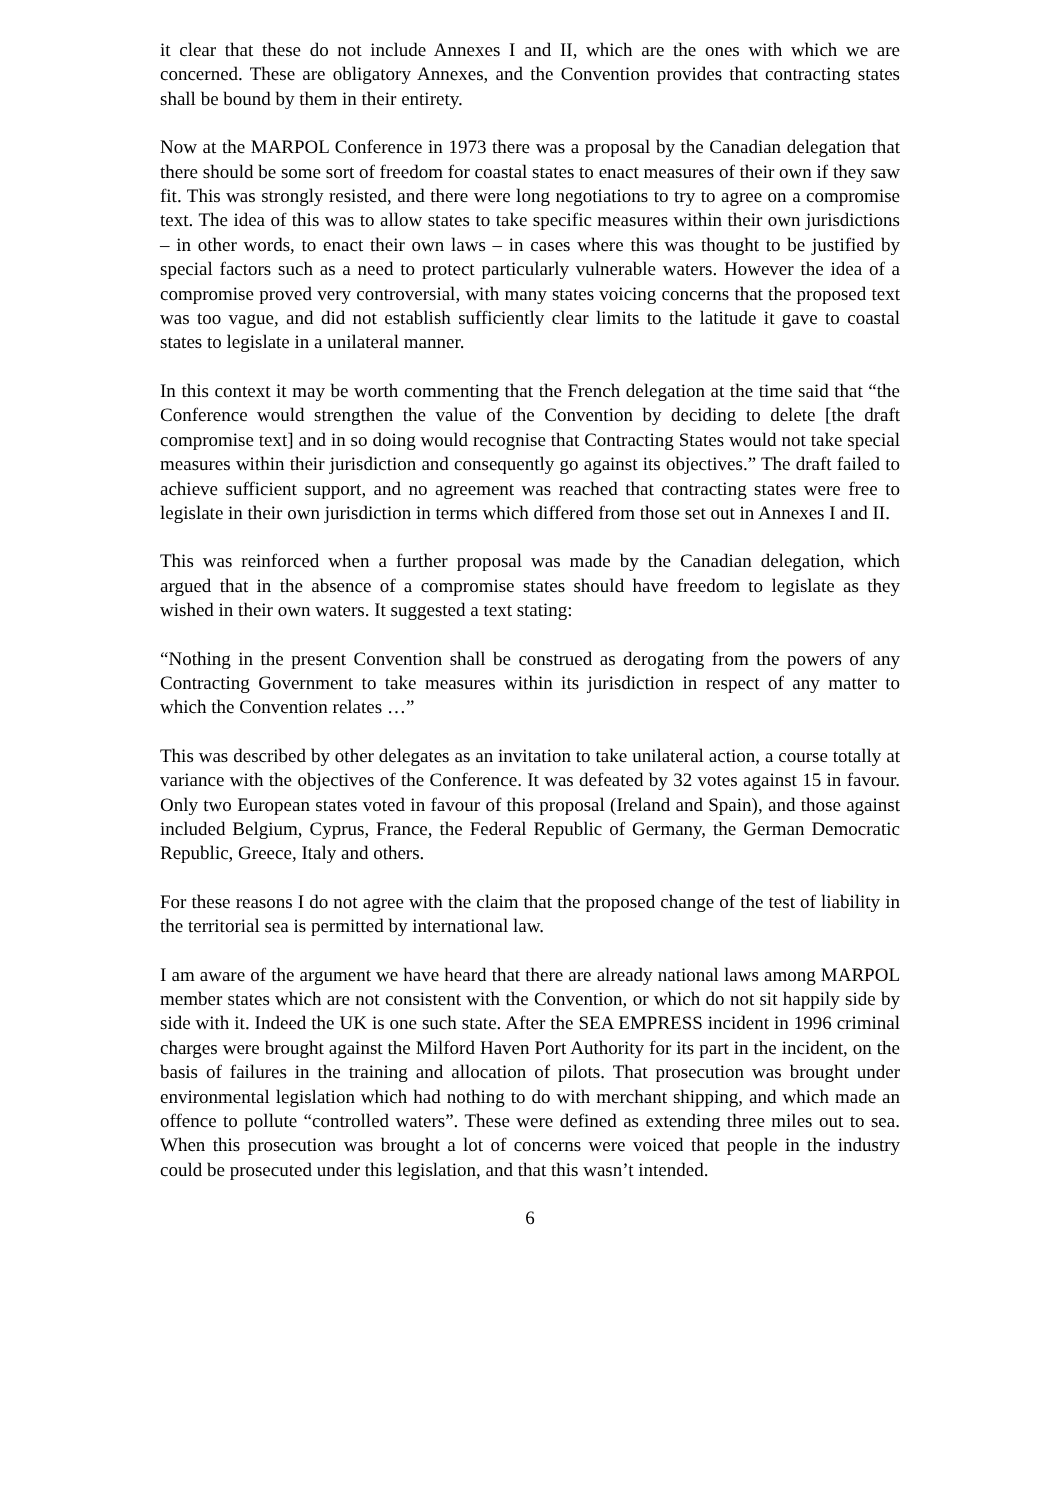it clear that these do not include Annexes I and II, which are the ones with which we are concerned. These are obligatory Annexes, and the Convention provides that contracting states shall be bound by them in their entirety.
Now at the MARPOL Conference in 1973 there was a proposal by the Canadian delegation that there should be some sort of freedom for coastal states to enact measures of their own if they saw fit. This was strongly resisted, and there were long negotiations to try to agree on a compromise text. The idea of this was to allow states to take specific measures within their own jurisdictions – in other words, to enact their own laws – in cases where this was thought to be justified by special factors such as a need to protect particularly vulnerable waters. However the idea of a compromise proved very controversial, with many states voicing concerns that the proposed text was too vague, and did not establish sufficiently clear limits to the latitude it gave to coastal states to legislate in a unilateral manner.
In this context it may be worth commenting that the French delegation at the time said that “the Conference would strengthen the value of the Convention by deciding to delete [the draft compromise text] and in so doing would recognise that Contracting States would not take special measures within their jurisdiction and consequently go against its objectives.” The draft failed to achieve sufficient support, and no agreement was reached that contracting states were free to legislate in their own jurisdiction in terms which differed from those set out in Annexes I and II.
This was reinforced when a further proposal was made by the Canadian delegation, which argued that in the absence of a compromise states should have freedom to legislate as they wished in their own waters. It suggested a text stating:
“Nothing in the present Convention shall be construed as derogating from the powers of any Contracting Government to take measures within its jurisdiction in respect of any matter to which the Convention relates …”
This was described by other delegates as an invitation to take unilateral action, a course totally at variance with the objectives of the Conference. It was defeated by 32 votes against 15 in favour. Only two European states voted in favour of this proposal (Ireland and Spain), and those against included Belgium, Cyprus, France, the Federal Republic of Germany, the German Democratic Republic, Greece, Italy and others.
For these reasons I do not agree with the claim that the proposed change of the test of liability in the territorial sea is permitted by international law.
I am aware of the argument we have heard that there are already national laws among MARPOL member states which are not consistent with the Convention, or which do not sit happily side by side with it. Indeed the UK is one such state. After the SEA EMPRESS incident in 1996 criminal charges were brought against the Milford Haven Port Authority for its part in the incident, on the basis of failures in the training and allocation of pilots. That prosecution was brought under environmental legislation which had nothing to do with merchant shipping, and which made an offence to pollute “controlled waters”. These were defined as extending three miles out to sea. When this prosecution was brought a lot of concerns were voiced that people in the industry could be prosecuted under this legislation, and that this wasn’t intended.
6